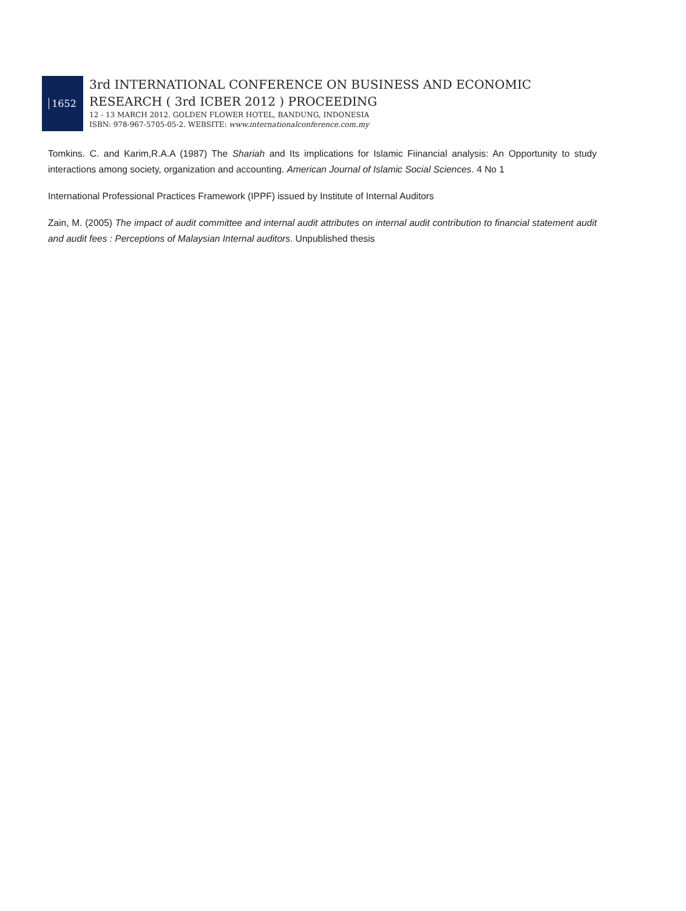1652
3rd INTERNATIONAL CONFERENCE ON BUSINESS AND ECONOMIC
RESEARCH ( 3rd ICBER 2012 ) PROCEEDING
12 - 13 MARCH 2012. GOLDEN FLOWER HOTEL, BANDUNG, INDONESIA
ISBN: 978-967-5705-05-2. WEBSITE: www.internationalconference.com.my
Tomkins. C. and Karim,R.A.A (1987) The Shariah and Its implications for Islamic Fiinancial analysis: An Opportunity to study interactions among society, organization and accounting. American Journal of Islamic Social Sciences. 4 No 1
International Professional Practices Framework (IPPF) issued by Institute of Internal Auditors
Zain, M. (2005) The impact of audit committee and internal audit attributes on internal audit contribution to financial statement audit and audit fees : Perceptions of Malaysian Internal auditors. Unpublished thesis